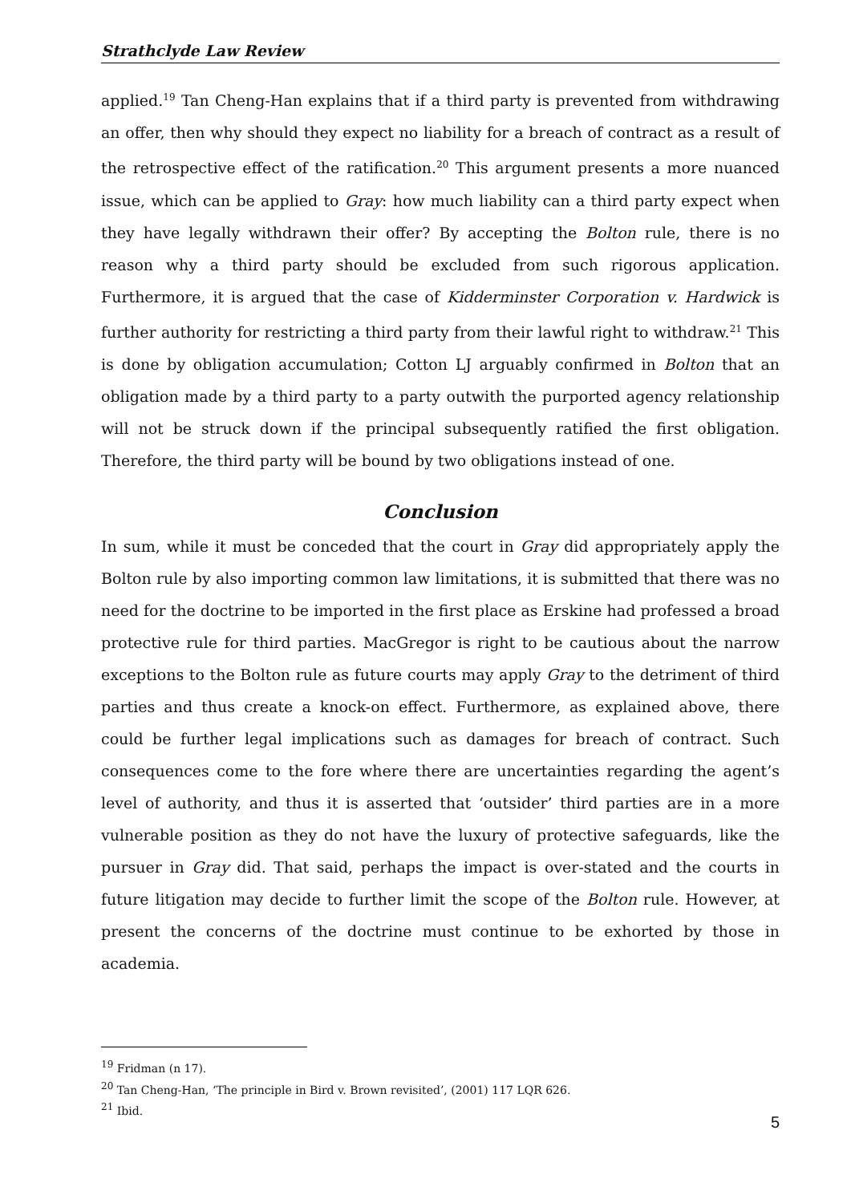Strathclyde Law Review
applied.<sup>19</sup> Tan Cheng-Han explains that if a third party is prevented from withdrawing an offer, then why should they expect no liability for a breach of contract as a result of the retrospective effect of the ratification.<sup>20</sup> This argument presents a more nuanced issue, which can be applied to Gray: how much liability can a third party expect when they have legally withdrawn their offer? By accepting the Bolton rule, there is no reason why a third party should be excluded from such rigorous application. Furthermore, it is argued that the case of Kidderminster Corporation v. Hardwick is further authority for restricting a third party from their lawful right to withdraw.<sup>21</sup> This is done by obligation accumulation; Cotton LJ arguably confirmed in Bolton that an obligation made by a third party to a party outwith the purported agency relationship will not be struck down if the principal subsequently ratified the first obligation. Therefore, the third party will be bound by two obligations instead of one.
Conclusion
In sum, while it must be conceded that the court in Gray did appropriately apply the Bolton rule by also importing common law limitations, it is submitted that there was no need for the doctrine to be imported in the first place as Erskine had professed a broad protective rule for third parties. MacGregor is right to be cautious about the narrow exceptions to the Bolton rule as future courts may apply Gray to the detriment of third parties and thus create a knock-on effect. Furthermore, as explained above, there could be further legal implications such as damages for breach of contract. Such consequences come to the fore where there are uncertainties regarding the agent’s level of authority, and thus it is asserted that ‘outsider’ third parties are in a more vulnerable position as they do not have the luxury of protective safeguards, like the pursuer in Gray did. That said, perhaps the impact is over-stated and the courts in future litigation may decide to further limit the scope of the Bolton rule. However, at present the concerns of the doctrine must continue to be exhorted by those in academia.
<sup>19</sup> Fridman (n 17).
<sup>20</sup> Tan Cheng-Han, ‘The principle in Bird v. Brown revisited’, (2001) 117 LQR 626.
<sup>21</sup> Ibid.
5